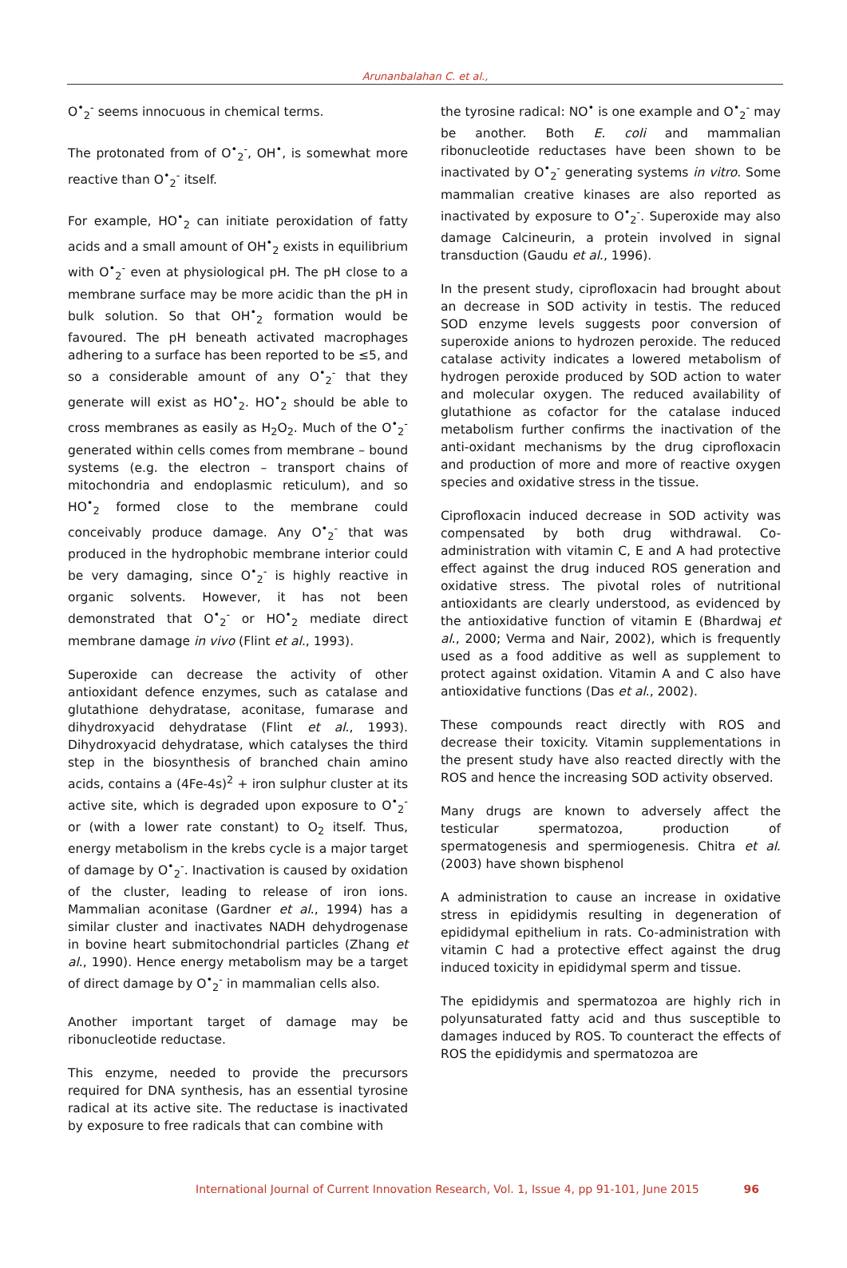Arunanbalahan C. et al.,
O<sup>•</sup><sub>2</sub><sup>-</sup> seems innocuous in chemical terms.
The protonated from of O<sup>•</sup><sub>2</sub><sup>-</sup>, OH<sup>•</sup>, is somewhat more reactive than O<sup>•</sup><sub>2</sub><sup>-</sup> itself.
For example, HO<sup>•</sup><sub>2</sub> can initiate peroxidation of fatty acids and a small amount of OH<sup>•</sup><sub>2</sub> exists in equilibrium with O<sup>•</sup><sub>2</sub><sup>-</sup> even at physiological pH. The pH close to a membrane surface may be more acidic than the pH in bulk solution. So that OH<sup>•</sup><sub>2</sub> formation would be favoured. The pH beneath activated macrophages adhering to a surface has been reported to be ≤5, and so a considerable amount of any O<sup>•</sup><sub>2</sub><sup>-</sup> that they generate will exist as HO<sup>•</sup><sub>2</sub>. HO<sup>•</sup><sub>2</sub> should be able to cross membranes as easily as H<sub>2</sub>O<sub>2</sub>. Much of the O<sup>•</sup><sub>2</sub><sup>-</sup> generated within cells comes from membrane – bound systems (e.g. the electron – transport chains of mitochondria and endoplasmic reticulum), and so HO<sup>•</sup><sub>2</sub> formed close to the membrane could conceivably produce damage. Any O<sup>•</sup><sub>2</sub><sup>-</sup> that was produced in the hydrophobic membrane interior could be very damaging, since O<sup>•</sup><sub>2</sub><sup>-</sup> is highly reactive in organic solvents. However, it has not been demonstrated that O<sup>•</sup><sub>2</sub><sup>-</sup> or HO<sup>•</sup><sub>2</sub> mediate direct membrane damage in vivo (Flint et al., 1993).
Superoxide can decrease the activity of other antioxidant defence enzymes, such as catalase and glutathione dehydratase, aconitase, fumarase and dihydroxyacid dehydratase (Flint et al., 1993). Dihydroxyacid dehydratase, which catalyses the third step in the biosynthesis of branched chain amino acids, contains a (4Fe-4s)<sup>2</sup> + iron sulphur cluster at its active site, which is degraded upon exposure to O<sup>•</sup><sub>2</sub><sup>-</sup> or (with a lower rate constant) to O<sub>2</sub> itself. Thus, energy metabolism in the krebs cycle is a major target of damage by O<sup>•</sup><sub>2</sub><sup>-</sup>. Inactivation is caused by oxidation of the cluster, leading to release of iron ions. Mammalian aconitase (Gardner et al., 1994) has a similar cluster and inactivates NADH dehydrogenase in bovine heart submitochondrial particles (Zhang et al., 1990). Hence energy metabolism may be a target of direct damage by O<sup>•</sup><sub>2</sub><sup>-</sup> in mammalian cells also.
Another important target of damage may be ribonucleotide reductase.
This enzyme, needed to provide the precursors required for DNA synthesis, has an essential tyrosine radical at its active site. The reductase is inactivated by exposure to free radicals that can combine with
the tyrosine radical: NO<sup>•</sup> is one example and O<sup>•</sup><sub>2</sub><sup>-</sup> may be another. Both E. coli and mammalian ribonucleotide reductases have been shown to be inactivated by O<sup>•</sup><sub>2</sub><sup>-</sup> generating systems in vitro. Some mammalian creative kinases are also reported as inactivated by exposure to O<sup>•</sup><sub>2</sub><sup>-</sup>. Superoxide may also damage Calcineurin, a protein involved in signal transduction (Gaudu et al., 1996).
In the present study, ciprofloxacin had brought about an decrease in SOD activity in testis. The reduced SOD enzyme levels suggests poor conversion of superoxide anions to hydrozen peroxide. The reduced catalase activity indicates a lowered metabolism of hydrogen peroxide produced by SOD action to water and molecular oxygen. The reduced availability of glutathione as cofactor for the catalase induced metabolism further confirms the inactivation of the anti-oxidant mechanisms by the drug ciprofloxacin and production of more and more of reactive oxygen species and oxidative stress in the tissue.
Ciprofloxacin induced decrease in SOD activity was compensated by both drug withdrawal. Co-administration with vitamin C, E and A had protective effect against the drug induced ROS generation and oxidative stress. The pivotal roles of nutritional antioxidants are clearly understood, as evidenced by the antioxidative function of vitamin E (Bhardwaj et al., 2000; Verma and Nair, 2002), which is frequently used as a food additive as well as supplement to protect against oxidation. Vitamin A and C also have antioxidative functions (Das et al., 2002).
These compounds react directly with ROS and decrease their toxicity. Vitamin supplementations in the present study have also reacted directly with the ROS and hence the increasing SOD activity observed.
Many drugs are known to adversely affect the testicular spermatozoa, production of spermatogenesis and spermiogenesis. Chitra et al. (2003) have shown bisphenol
A administration to cause an increase in oxidative stress in epididymis resulting in degeneration of epididymal epithelium in rats. Co-administration with vitamin C had a protective effect against the drug induced toxicity in epididymal sperm and tissue.
The epididymis and spermatozoa are highly rich in polyunsaturated fatty acid and thus susceptible to damages induced by ROS. To counteract the effects of ROS the epididymis and spermatozoa are
International Journal of Current Innovation Research, Vol. 1, Issue 4, pp 91-101, June 2015 96